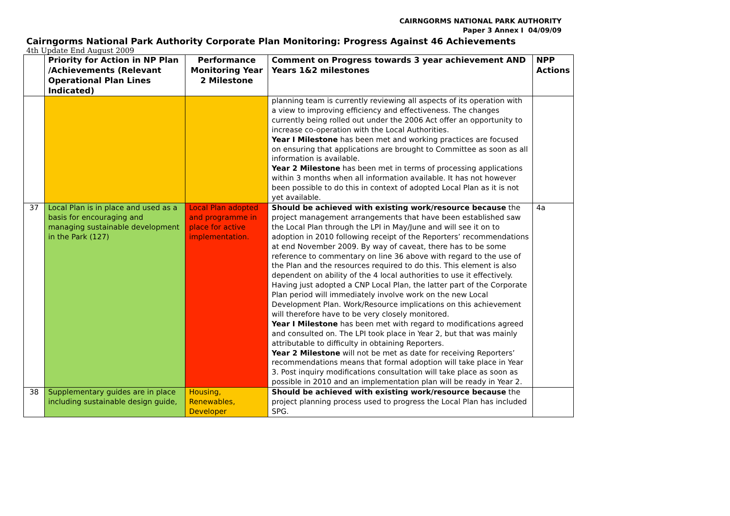CAIRNGORMS NATIONAL PARK AUTHORITY
Paper 3 Annex I 04/09/09
Cairngorms National Park Authority Corporate Plan Monitoring: Progress Against 46 Achievements
4th Update End August 2009
| | Priority for Action in NP Plan /Achievements (Relevant Operational Plan Lines Indicated) | Performance Monitoring Year 2 Milestone | Comment on Progress towards 3 year achievement AND Years 1&2 milestones | NPP Actions |
| --- | --- | --- | --- | --- |
| | | | planning team is currently reviewing all aspects of its operation with a view to improving efficiency and effectiveness. The changes currently being rolled out under the 2006 Act offer an opportunity to increase co-operation with the Local Authorities. Year I Milestone has been met and working practices are focused on ensuring that applications are brought to Committee as soon as all information is available. Year 2 Milestone has been met in terms of processing applications within 3 months when all information available. It has not however been possible to do this in context of adopted Local Plan as it is not yet available. | |
| 37 | Local Plan is in place and used as a basis for encouraging and managing sustainable development in the Park (127) | Local Plan adopted and programme in place for active implementation. | Should be achieved with existing work/resource because the project management arrangements that have been established saw the Local Plan through the LPI in May/June and will see it on to adoption in 2010 following receipt of the Reporters’ recommendations at end November 2009. By way of caveat, there has to be some reference to commentary on line 36 above with regard to the use of the Plan and the resources required to do this. This element is also dependent on ability of the 4 local authorities to use it effectively. Having just adopted a CNP Local Plan, the latter part of the Corporate Plan period will immediately involve work on the new Local Development Plan. Work/Resource implications on this achievement will therefore have to be very closely monitored. Year I Milestone has been met with regard to modifications agreed and consulted on. The LPI took place in Year 2, but that was mainly attributable to difficulty in obtaining Reporters. Year 2 Milestone will not be met as date for receiving Reporters’ recommendations means that formal adoption will take place in Year 3. Post inquiry modifications consultation will take place as soon as possible in 2010 and an implementation plan will be ready in Year 2. | 4a |
| 38 | Supplementary guides are in place including sustainable design guide, | Housing, Renewables, Developer | Should be achieved with existing work/resource because the project planning process used to progress the Local Plan has included SPG. | |